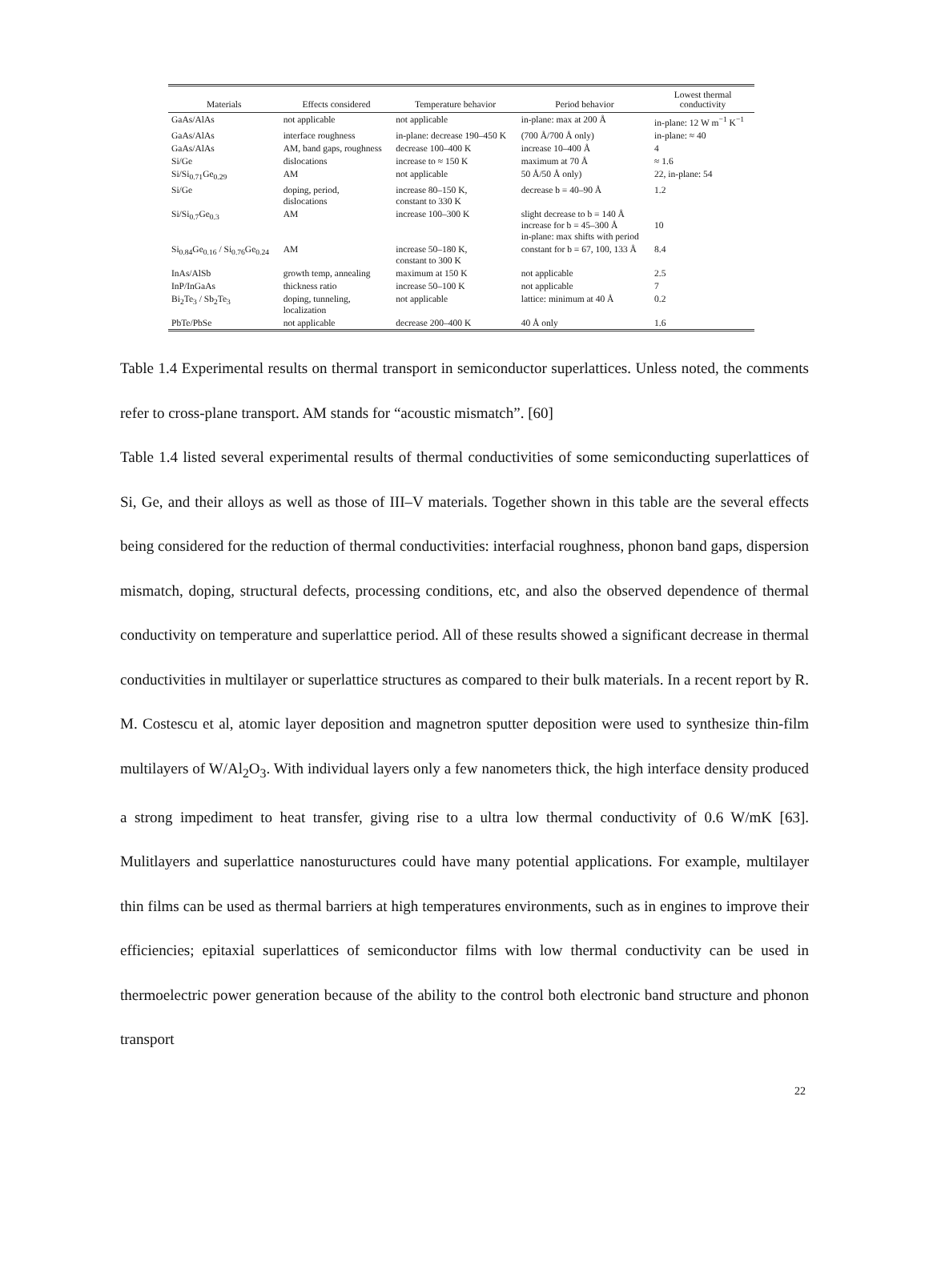| Materials | Effects considered | Temperature behavior | Period behavior | Lowest thermal conductivity |
| --- | --- | --- | --- | --- |
| GaAs/AlAs | not applicable | not applicable | in-plane: max at 200 Å | in-plane: 12 W m<sup>−1</sup> K<sup>−1</sup> |
| GaAs/AlAs | interface roughness | in-plane: decrease 190–450 K | (700 Å/700 Å only) | in-plane: ≈ 40 |
| GaAs/AlAs | AM, band gaps, roughness | decrease 100–400 K | increase 10–400 Å | 4 |
| Si/Ge | dislocations | increase to ≈ 150 K | maximum at 70 Å | ≈ 1.6 |
| Si/Si<sub>0.71</sub>Ge<sub>0.29</sub> | AM | not applicable | 50 Å/50 Å only) | 22, in-plane: 54 |
| Si/Ge | doping, period, dislocations | increase 80–150 K, constant to 330 K | decrease b = 40–90 Å | 1.2 |
| Si/Si<sub>0.7</sub>Ge<sub>0.3</sub> | AM | increase 100–300 K | slight decrease to b = 140 Å increase for b = 45–300 Å in-plane: max shifts with period | 10 |
| Si<sub>0.84</sub>Ge<sub>0.16</sub> / Si<sub>0.76</sub>Ge<sub>0.24</sub> | AM | increase 50–180 K, constant to 300 K | constant for b = 67, 100, 133 Å | 8.4 |
| InAs/AlSb | growth temp, annealing | maximum at 150 K | not applicable | 2.5 |
| InP/InGaAs | thickness ratio | increase 50–100 K | not applicable | 7 |
| Bi<sub>2</sub>Te<sub>3</sub> / Sb<sub>2</sub>Te<sub>3</sub> | doping, tunneling, localization | not applicable | lattice: minimum at 40 Å | 0.2 |
| PbTe/PbSe | not applicable | decrease 200–400 K | 40 Å only | 1.6 |
Table 1.4 Experimental results on thermal transport in semiconductor superlattices. Unless noted, the comments refer to cross-plane transport. AM stands for “acoustic mismatch”. [60]
Table 1.4 listed several experimental results of thermal conductivities of some semiconducting superlattices of Si, Ge, and their alloys as well as those of III–V materials. Together shown in this table are the several effects being considered for the reduction of thermal conductivities: interfacial roughness, phonon band gaps, dispersion mismatch, doping, structural defects, processing conditions, etc, and also the observed dependence of thermal conductivity on temperature and superlattice period. All of these results showed a significant decrease in thermal conductivities in multilayer or superlattice structures as compared to their bulk materials. In a recent report by R. M. Costescu et al, atomic layer deposition and magnetron sputter deposition were used to synthesize thin-film multilayers of W/Al<sub>2</sub>O<sub>3</sub>. With individual layers only a few nanometers thick, the high interface density produced a strong impediment to heat transfer, giving rise to a ultra low thermal conductivity of 0.6 W/mK [63]. Mulitlayers and superlattice nanostuructures could have many potential applications. For example, multilayer thin films can be used as thermal barriers at high temperatures environments, such as in engines to improve their efficiencies; epitaxial superlattices of semiconductor films with low thermal conductivity can be used in thermoelectric power generation because of the ability to the control both electronic band structure and phonon transport
22